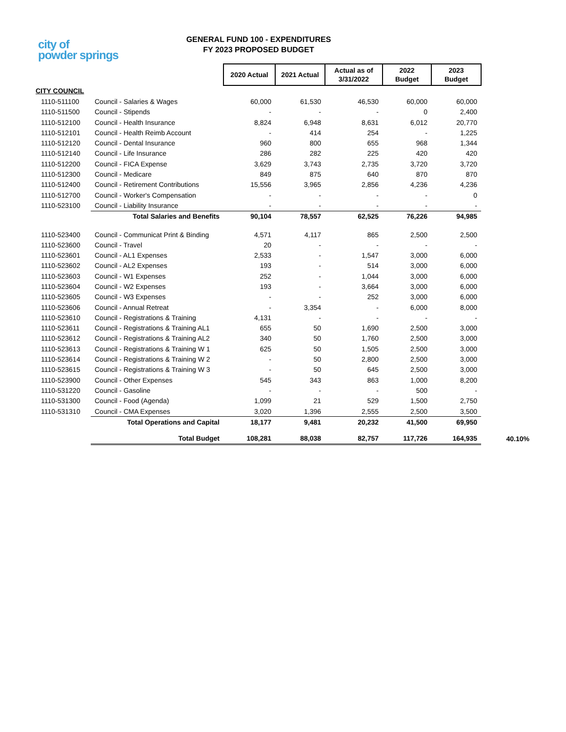city of
powder springs
GENERAL FUND 100 - EXPENDITURES
FY 2023 PROPOSED BUDGET
| | | 2020 Actual | 2021 Actual | Actual as of 3/31/2022 | 2022 Budget | 2023 Budget | |
| CITY COUNCIL | | | | | | | |
| 1110-511100 | Council - Salaries & Wages | 60,000 | 61,530 | 46,530 | 60,000 | 60,000 | |
| 1110-511500 | Council - Stipends | - | - | - | 0 | 2,400 | |
| 1110-512100 | Council - Health Insurance | 8,824 | 6,948 | 8,631 | 6,012 | 20,770 | |
| 1110-512101 | Council - Health Reimb Account | - | 414 | 254 | - | 1,225 | |
| 1110-512120 | Council - Dental Insurance | 960 | 800 | 655 | 968 | 1,344 | |
| 1110-512140 | Council - Life Insurance | 286 | 282 | 225 | 420 | 420 | |
| 1110-512200 | Council - FICA Expense | 3,629 | 3,743 | 2,735 | 3,720 | 3,720 | |
| 1110-512300 | Council - Medicare | 849 | 875 | 640 | 870 | 870 | |
| 1110-512400 | Council - Retirement Contributions | 15,556 | 3,965 | 2,856 | 4,236 | 4,236 | |
| 1110-512700 | Council - Worker's Compensation | - | - | - | - | 0 | |
| 1110-523100 | Council - Liability Insurance | - | - | - | - | - | |
| | Total Salaries and Benefits | 90,104 | 78,557 | 62,525 | 76,226 | 94,985 | |
| 1110-523400 | Council - Communicat Print & Binding | 4,571 | 4,117 | 865 | 2,500 | 2,500 | |
| 1110-523600 | Council - Travel | 20 | - | - | - | - | |
| 1110-523601 | Council - AL1 Expenses | 2,533 | - | 1,547 | 3,000 | 6,000 | |
| 1110-523602 | Council - AL2 Expenses | 193 | - | 514 | 3,000 | 6,000 | |
| 1110-523603 | Council - W1 Expenses | 252 | - | 1,044 | 3,000 | 6,000 | |
| 1110-523604 | Council - W2 Expenses | 193 | - | 3,664 | 3,000 | 6,000 | |
| 1110-523605 | Council - W3 Expenses | - | - | 252 | 3,000 | 6,000 | |
| 1110-523606 | Council - Annual Retreat | - | 3,354 | - | 6,000 | 8,000 | |
| 1110-523610 | Council - Registrations & Training | 4,131 | - | - | - | - | |
| 1110-523611 | Council - Registrations & Training AL1 | 655 | 50 | 1,690 | 2,500 | 3,000 | |
| 1110-523612 | Council - Registrations & Training AL2 | 340 | 50 | 1,760 | 2,500 | 3,000 | |
| 1110-523613 | Council - Registrations & Training W 1 | 625 | 50 | 1,505 | 2,500 | 3,000 | |
| 1110-523614 | Council - Registrations & Training W 2 | - | 50 | 2,800 | 2,500 | 3,000 | |
| 1110-523615 | Council - Registrations & Training W 3 | - | 50 | 645 | 2,500 | 3,000 | |
| 1110-523900 | Council - Other Expenses | 545 | 343 | 863 | 1,000 | 8,200 | |
| 1110-531220 | Council - Gasoline | - | - | - | 500 | - | |
| 1110-531300 | Council - Food (Agenda) | 1,099 | 21 | 529 | 1,500 | 2,750 | |
| 1110-531310 | Council - CMA Expenses | 3,020 | 1,396 | 2,555 | 2,500 | 3,500 | |
| | Total Operations and Capital | 18,177 | 9,481 | 20,232 | 41,500 | 69,950 | |
| | Total Budget | 108,281 | 88,038 | 82,757 | 117,726 | 164,935 | 40.10% |